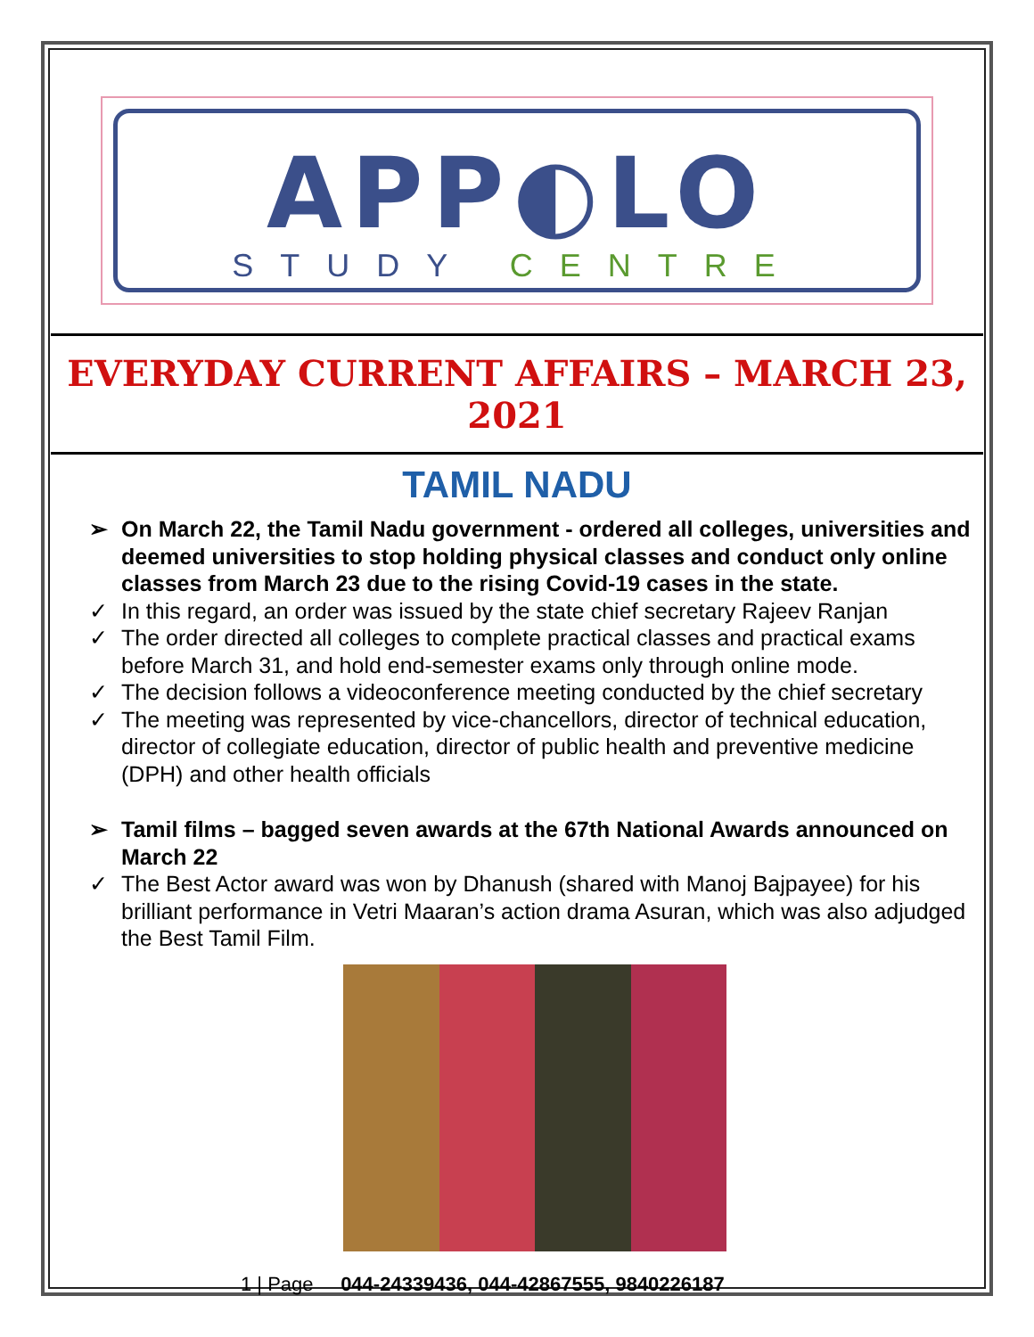APP◐LO
STUDY CENTRE
EVERYDAY CURRENT AFFAIRS – MARCH 23, 2021
TAMIL NADU
➢ On March 22, the Tamil Nadu government - ordered all colleges, universities and deemed universities to stop holding physical classes and conduct only online classes from March 23 due to the rising Covid-19 cases in the state.
✓ In this regard, an order was issued by the state chief secretary Rajeev Ranjan
✓ The order directed all colleges to complete practical classes and practical exams before March 31, and hold end-semester exams only through online mode.
✓ The decision follows a videoconference meeting conducted by the chief secretary
✓ The meeting was represented by vice-chancellors, director of technical education, director of collegiate education, director of public health and preventive medicine (DPH) and other health officials
➢ Tamil films – bagged seven awards at the 67th National Awards announced on March 22
✓ The Best Actor award was won by Dhanush (shared with Manoj Bajpayee) for his brilliant performance in Vetri Maaran’s action drama Asuran, which was also adjudged the Best Tamil Film.
1 | Page 044-24339436, 044-42867555, 9840226187